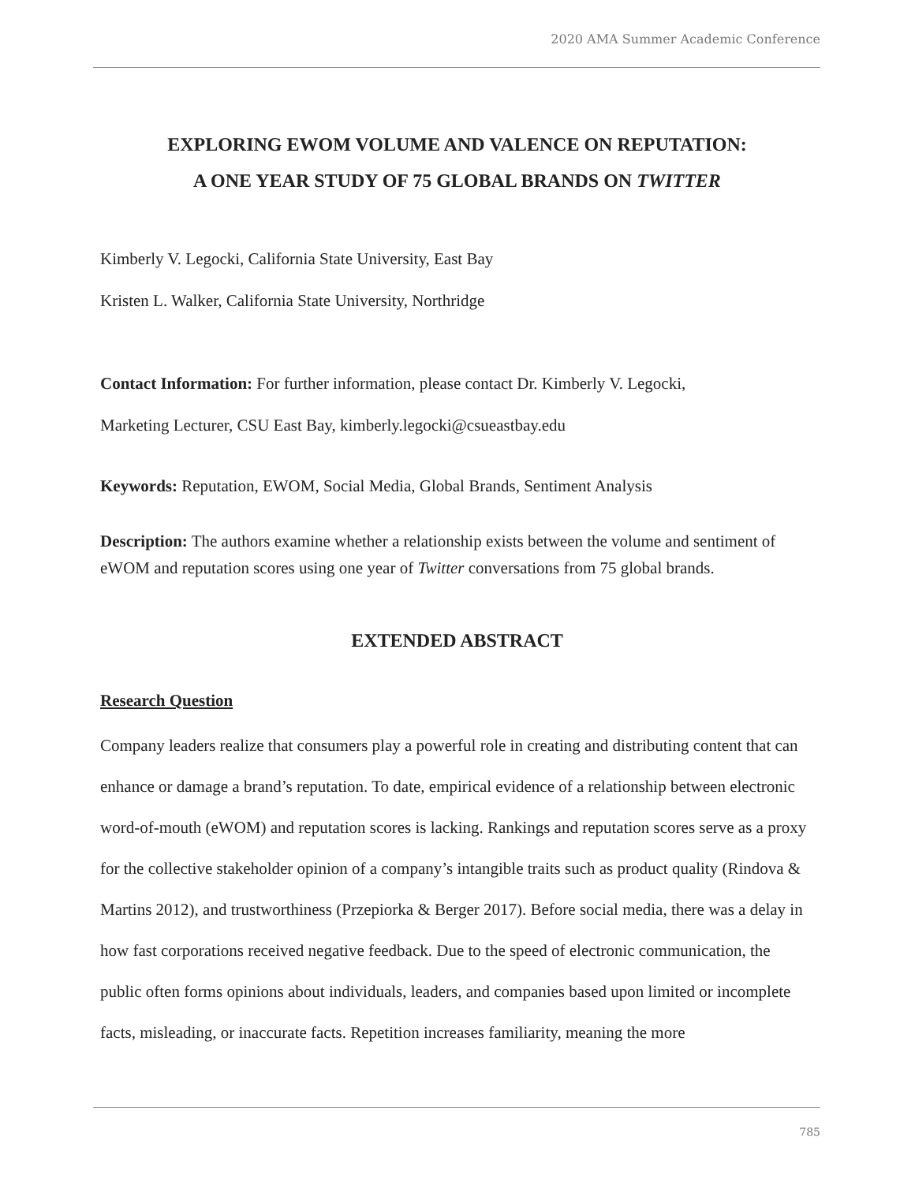2020 AMA Summer Academic Conference
EXPLORING EWOM VOLUME AND VALENCE ON REPUTATION:
A ONE YEAR STUDY OF 75 GLOBAL BRANDS ON TWITTER
Kimberly V. Legocki, California State University, East Bay
Kristen L. Walker, California State University, Northridge
Contact Information: For further information, please contact Dr. Kimberly V. Legocki,
Marketing Lecturer, CSU East Bay, kimberly.legocki@csueastbay.edu
Keywords: Reputation, EWOM, Social Media, Global Brands, Sentiment Analysis
Description: The authors examine whether a relationship exists between the volume and sentiment of eWOM and reputation scores using one year of Twitter conversations from 75 global brands.
EXTENDED ABSTRACT
Research Question
Company leaders realize that consumers play a powerful role in creating and distributing content that can enhance or damage a brand’s reputation. To date, empirical evidence of a relationship between electronic word-of-mouth (eWOM) and reputation scores is lacking. Rankings and reputation scores serve as a proxy for the collective stakeholder opinion of a company’s intangible traits such as product quality (Rindova & Martins 2012), and trustworthiness (Przepiorka & Berger 2017). Before social media, there was a delay in how fast corporations received negative feedback. Due to the speed of electronic communication, the public often forms opinions about individuals, leaders, and companies based upon limited or incomplete facts, misleading, or inaccurate facts. Repetition increases familiarity, meaning the more
785